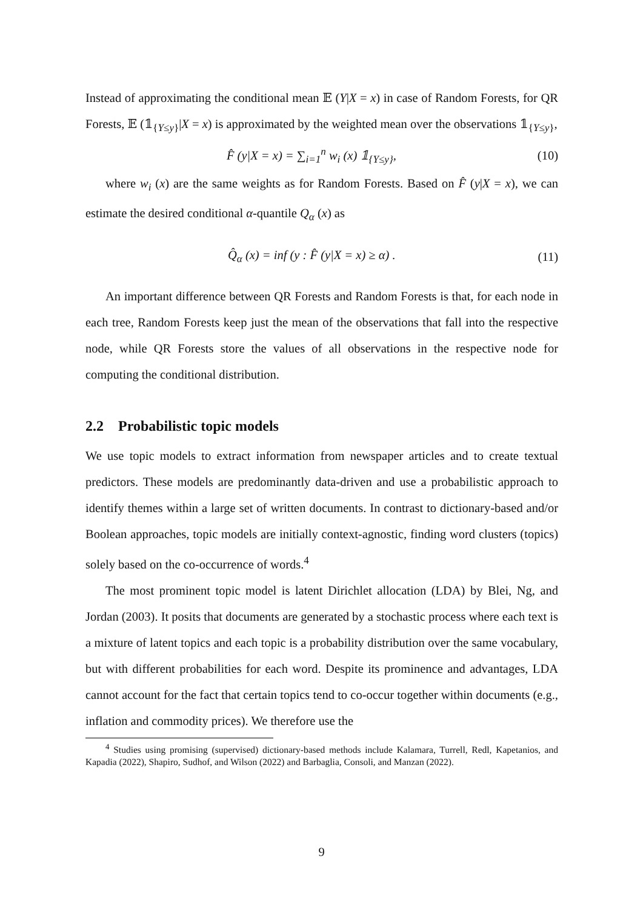Instead of approximating the conditional mean 𝔼 (Y|X = x) in case of Random Forests, for QR Forests, 𝔼 (𝟙<sub>{Y≤y}</sub>|X = x) is approximated by the weighted mean over the observations 𝟙<sub>{Y≤y}</sub>,
F̂ (y|X = x) = ∑<sub>i=1</sub><sup>n</sup> w<sub>i</sub> (x) 𝟙<sub>{Y≤y}</sub>, (10)
where w<sub>i</sub> (x) are the same weights as for Random Forests. Based on F̂ (y|X = x), we can estimate the desired conditional α-quantile Q<sub>α</sub> (x) as
Q̂<sub>α</sub> (x) = inf (y : F̂ (y|X = x) ≥ α) . (11)
An important difference between QR Forests and Random Forests is that, for each node in each tree, Random Forests keep just the mean of the observations that fall into the respective node, while QR Forests store the values of all observations in the respective node for computing the conditional distribution.
2.2 Probabilistic topic models
We use topic models to extract information from newspaper articles and to create textual predictors. These models are predominantly data-driven and use a probabilistic approach to identify themes within a large set of written documents. In contrast to dictionary-based and/or Boolean approaches, topic models are initially context-agnostic, finding word clusters (topics) solely based on the co-occurrence of words.<sup>4</sup>
The most prominent topic model is latent Dirichlet allocation (LDA) by Blei, Ng, and Jordan (2003). It posits that documents are generated by a stochastic process where each text is a mixture of latent topics and each topic is a probability distribution over the same vocabulary, but with different probabilities for each word. Despite its prominence and advantages, LDA cannot account for the fact that certain topics tend to co-occur together within documents (e.g., inflation and commodity prices). We therefore use the
<sup>4</sup> Studies using promising (supervised) dictionary-based methods include Kalamara, Turrell, Redl, Kapetanios, and Kapadia (2022), Shapiro, Sudhof, and Wilson (2022) and Barbaglia, Consoli, and Manzan (2022).
9